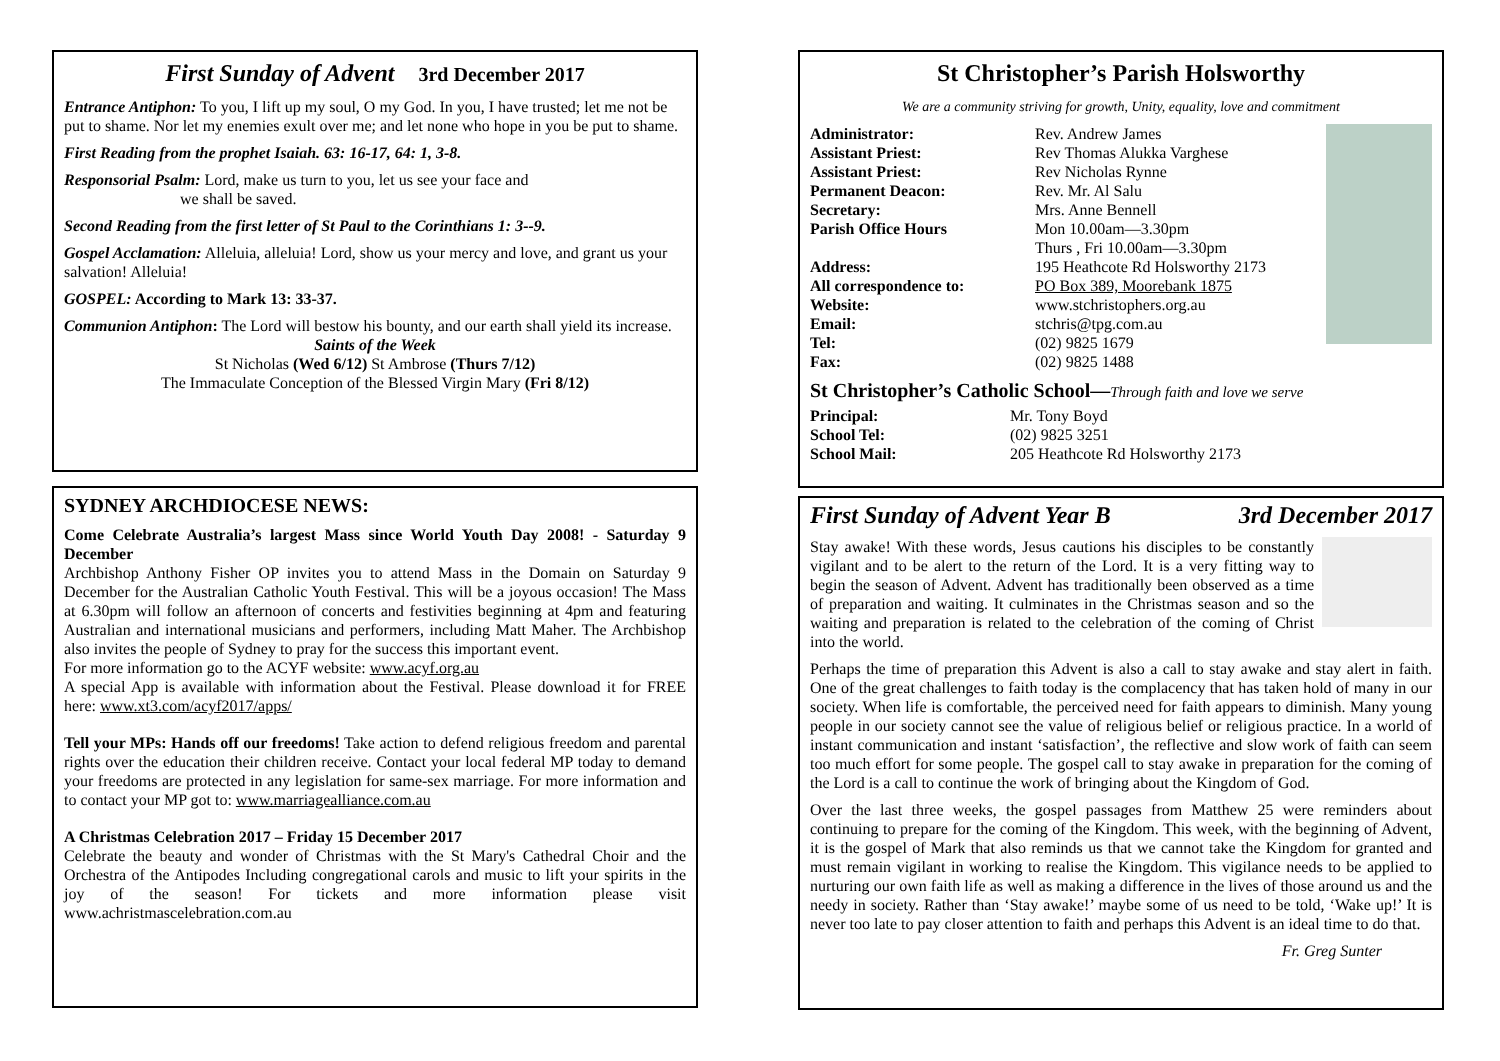First Sunday of Advent 3rd December 2017
Entrance Antiphon: To you, I lift up my soul, O my God. In you, I have trusted; let me not be put to shame. Nor let my enemies exult over me; and let none who hope in you be put to shame.
First Reading from the prophet Isaiah. 63: 16-17, 64: 1, 3-8.
Responsorial Psalm: Lord, make us turn to you, let us see your face and
we shall be saved.
Second Reading from the first letter of St Paul to the Corinthians 1: 3--9.
Gospel Acclamation: Alleluia, alleluia! Lord, show us your mercy and love, and grant us your salvation! Alleluia!
GOSPEL: According to Mark 13: 33-37.
Communion Antiphon: The Lord will bestow his bounty, and our earth shall yield its increase.
Saints of the Week
St Nicholas (Wed 6/12) St Ambrose (Thurs 7/12)
The Immaculate Conception of the Blessed Virgin Mary (Fri 8/12)
SYDNEY ARCHDIOCESE NEWS:
Come Celebrate Australia’s largest Mass since World Youth Day 2008! - Saturday 9 December
Archbishop Anthony Fisher OP invites you to attend Mass in the Domain on Saturday 9 December for the Australian Catholic Youth Festival. This will be a joyous occasion! The Mass at 6.30pm will follow an afternoon of concerts and festivities beginning at 4pm and featuring Australian and international musicians and performers, including Matt Maher. The Archbishop also invites the people of Sydney to pray for the success this important event.
For more information go to the ACYF website: www.acyf.org.au
A special App is available with information about the Festival. Please download it for FREE here: www.xt3.com/acyf2017/apps/
Tell your MPs: Hands off our freedoms! Take action to defend religious freedom and parental rights over the education their children receive. Contact your local federal MP today to demand your freedoms are protected in any legislation for same-sex marriage. For more information and to contact your MP got to: www.marriagealliance.com.au
A Christmas Celebration 2017 – Friday 15 December 2017
Celebrate the beauty and wonder of Christmas with the St Mary's Cathedral Choir and the Orchestra of the Antipodes Including congregational carols and music to lift your spirits in the joy of the season! For tickets and more information please visit www.achristmascelebration.com.au
St Christopher’s Parish Holsworthy
We are a community striving for growth, Unity, equality, love and commitment
Administrator: Rev. Andrew James Assistant Priest: Rev Thomas Alukka Varghese Assistant Priest: Rev Nicholas Rynne Permanent Deacon: Rev. Mr. Al Salu Secretary: Mrs. Anne Bennell Parish Office Hours Mon 10.00am—3.30pm
Thurs , Fri 10.00am—3.30pm Address: 195 Heathcote Rd Holsworthy 2173 All correspondence to: PO Box 389, Moorebank 1875 Website: www.stchristophers.org.au Email: stchris@tpg.com.au Tel: (02) 9825 1679 Fax: (02) 9825 1488
St Christopher’s Catholic School—Through faith and love we serve
Principal: Mr. Tony Boyd School Tel: (02) 9825 3251 School Mail: 205 Heathcote Rd Holsworthy 2173
First Sunday of Advent Year B 3rd December 2017
Stay awake! With these words, Jesus cautions his disciples to be constantly vigilant and to be alert to the return of the Lord. It is a very fitting way to begin the season of Advent. Advent has traditionally been observed as a time of preparation and waiting. It culminates in the Christmas season and so the waiting and preparation is related to the celebration of the coming of Christ into the world.
Perhaps the time of preparation this Advent is also a call to stay awake and stay alert in faith. One of the great challenges to faith today is the complacency that has taken hold of many in our society. When life is comfortable, the perceived need for faith appears to diminish. Many young people in our society cannot see the value of religious belief or religious practice. In a world of instant communication and instant ‘satisfaction’, the reflective and slow work of faith can seem too much effort for some people. The gospel call to stay awake in preparation for the coming of the Lord is a call to continue the work of bringing about the Kingdom of God.
Over the last three weeks, the gospel passages from Matthew 25 were reminders about continuing to prepare for the coming of the Kingdom. This week, with the beginning of Advent, it is the gospel of Mark that also reminds us that we cannot take the Kingdom for granted and must remain vigilant in working to realise the Kingdom. This vigilance needs to be applied to nurturing our own faith life as well as making a difference in the lives of those around us and the needy in society. Rather than ‘Stay awake!’ maybe some of us need to be told, ‘Wake up!’ It is never too late to pay closer attention to faith and perhaps this Advent is an ideal time to do that.
Fr. Greg Sunter